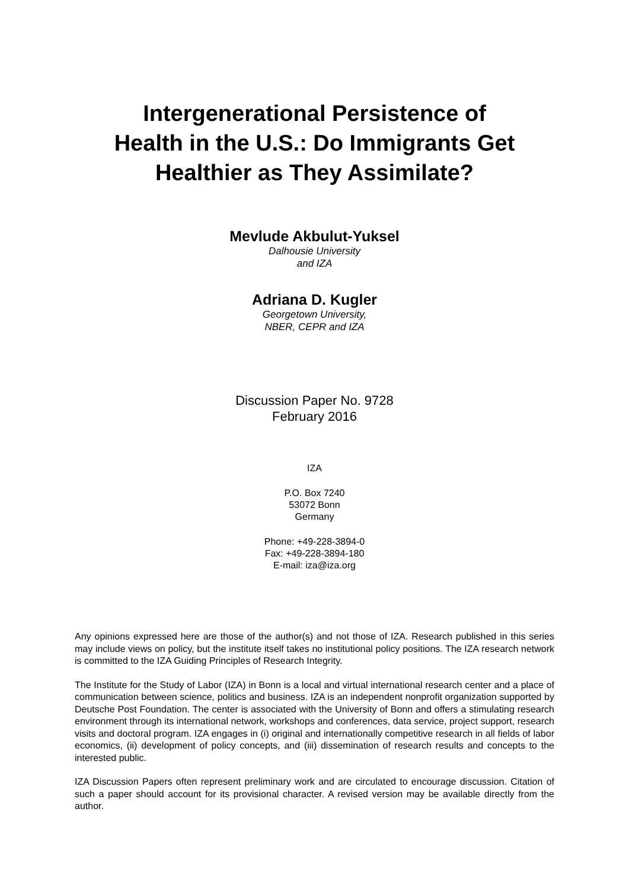Intergenerational Persistence of
Health in the U.S.: Do Immigrants Get
Healthier as They Assimilate?
Mevlude Akbulut-Yuksel
Dalhousie University
and IZA
Adriana D. Kugler
Georgetown University,
NBER, CEPR and IZA
Discussion Paper No. 9728
February 2016
IZA
P.O. Box 7240
53072 Bonn
Germany
Phone: +49-228-3894-0
Fax: +49-228-3894-180
E-mail: iza@iza.org
Any opinions expressed here are those of the author(s) and not those of IZA. Research published in this series may include views on policy, but the institute itself takes no institutional policy positions. The IZA research network is committed to the IZA Guiding Principles of Research Integrity.
The Institute for the Study of Labor (IZA) in Bonn is a local and virtual international research center and a place of communication between science, politics and business. IZA is an independent nonprofit organization supported by Deutsche Post Foundation. The center is associated with the University of Bonn and offers a stimulating research environment through its international network, workshops and conferences, data service, project support, research visits and doctoral program. IZA engages in (i) original and internationally competitive research in all fields of labor economics, (ii) development of policy concepts, and (iii) dissemination of research results and concepts to the interested public.
IZA Discussion Papers often represent preliminary work and are circulated to encourage discussion. Citation of such a paper should account for its provisional character. A revised version may be available directly from the author.